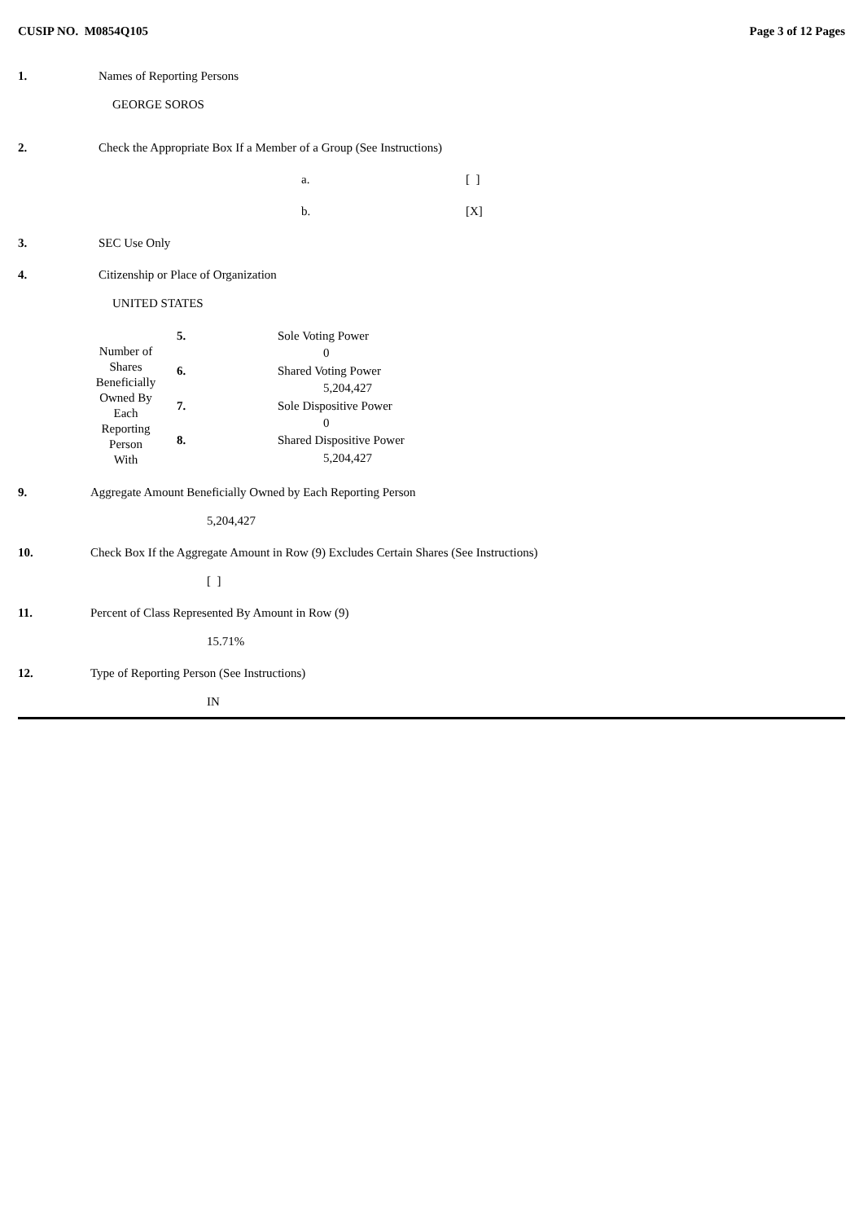CUSIP NO. M0854Q105 Page 3 of 12 Pages
1. Names of Reporting Persons
GEORGE SOROS
2. Check the Appropriate Box If a Member of a Group (See Instructions)
a. [ ]
b. [X]
3. SEC Use Only
4. Citizenship or Place of Organization
UNITED STATES
| Number of Shares Beneficially Owned By Each Reporting Person With | 5. | Sole Voting Power |
| | | 0 |
| | 6. | Shared Voting Power |
| | | 5,204,427 |
| | 7. | Sole Dispositive Power |
| | | 0 |
| | 8. | Shared Dispositive Power |
| | | 5,204,427 |
9. Aggregate Amount Beneficially Owned by Each Reporting Person
5,204,427
10. Check Box If the Aggregate Amount in Row (9) Excludes Certain Shares (See Instructions)
[ ]
11. Percent of Class Represented By Amount in Row (9)
15.71%
12. Type of Reporting Person (See Instructions)
IN